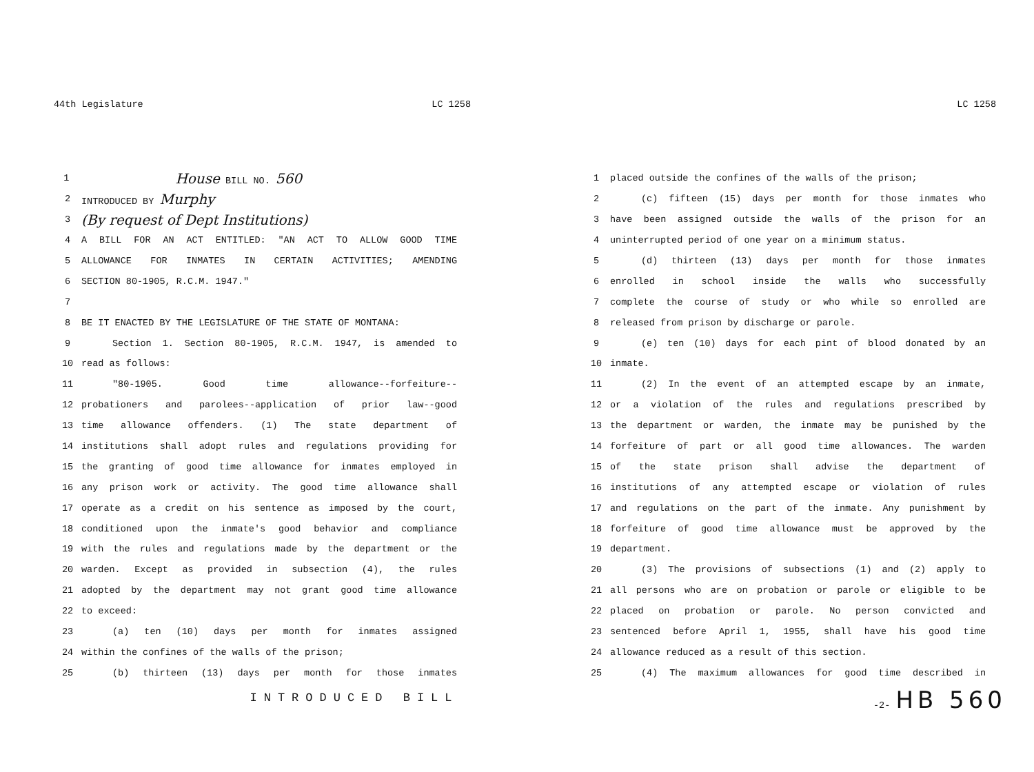44th Legislature LC 1258
1 House BILL NO. 560
2 INTRODUCED BY Murphy
3 (By request of Dept Institutions)
4 A BILL FOR AN ACT ENTITLED: "AN ACT TO ALLOW GOOD TIME
5 ALLOWANCE FOR INMATES IN CERTAIN ACTIVITIES; AMENDING
6 SECTION 80-1905, R.C.M. 1947."
7
8 BE IT ENACTED BY THE LEGISLATURE OF THE STATE OF MONTANA:
9 Section 1. Section 80-1905, R.C.M. 1947, is amended to
10 read as follows:
11 "80-1905. Good time allowance--forfeiture--
12 probationers and parolees--application of prior law--good
13 time allowance offenders. (1) The state department of
14 institutions shall adopt rules and regulations providing for
15 the granting of good time allowance for inmates employed in
16 any prison work or activity. The good time allowance shall
17 operate as a credit on his sentence as imposed by the court,
18 conditioned upon the inmate's good behavior and compliance
19 with the rules and regulations made by the department or the
20 warden. Except as provided in subsection (4), the rules
21 adopted by the department may not grant good time allowance
22 to exceed:
23 (a) ten (10) days per month for inmates assigned
24 within the confines of the walls of the prison;
25 (b) thirteen (13) days per month for those inmates
INTRODUCED BILL
LC 1258
1 placed outside the confines of the walls of the prison;
2 (c) fifteen (15) days per month for those inmates who
3 have been assigned outside the walls of the prison for an
4 uninterrupted period of one year on a minimum status.
5 (d) thirteen (13) days per month for those inmates
6 enrolled in school inside the walls who successfully
7 complete the course of study or who while so enrolled are
8 released from prison by discharge or parole.
9 (e) ten (10) days for each pint of blood donated by an
10 inmate.
11 (2) In the event of an attempted escape by an inmate,
12 or a violation of the rules and regulations prescribed by
13 the department or warden, the inmate may be punished by the
14 forfeiture of part or all good time allowances. The warden
15 of the state prison shall advise the department of
16 institutions of any attempted escape or violation of rules
17 and regulations on the part of the inmate. Any punishment by
18 forfeiture of good time allowance must be approved by the
19 department.
20 (3) The provisions of subsections (1) and (2) apply to
21 all persons who are on probation or parole or eligible to be
22 placed on probation or parole. No person convicted and
23 sentenced before April 1, 1955, shall have his good time
24 allowance reduced as a result of this section.
25 (4) The maximum allowances for good time described in
-2- HB 560